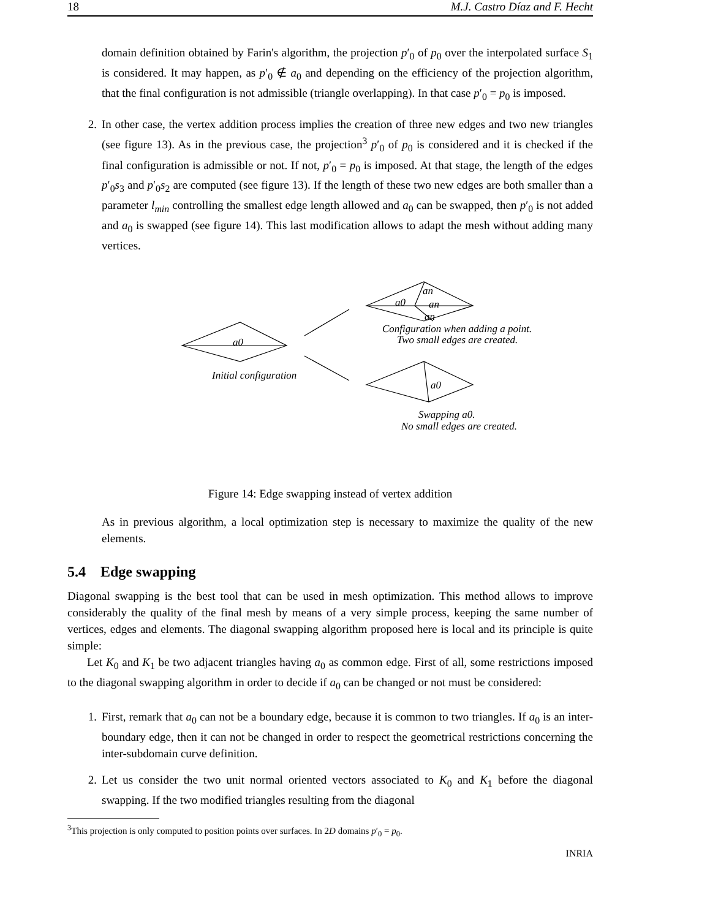18 M.J. Castro Díaz and F. Hecht
domain definition obtained by Farin's algorithm, the projection p′<sub>0</sub> of p<sub>0</sub> over the interpolated surface S<sub>1</sub> is considered. It may happen, as p′<sub>0</sub> ∉ a<sub>0</sub> and depending on the efficiency of the projection algorithm, that the final configuration is not admissible (triangle overlapping). In that case p′<sub>0</sub> = p<sub>0</sub> is imposed.
2. In other case, the vertex addition process implies the creation of three new edges and two new triangles (see figure 13). As in the previous case, the projection<sup>3</sup> p′<sub>0</sub> of p<sub>0</sub> is considered and it is checked if the final configuration is admissible or not. If not, p′<sub>0</sub> = p<sub>0</sub> is imposed. At that stage, the length of the edges p′<sub>0</sub>s<sub>3</sub> and p′<sub>0</sub>s<sub>2</sub> are computed (see figure 13). If the length of these two new edges are both smaller than a parameter l<sub>min</sub> controlling the smallest edge length allowed and a<sub>0</sub> can be swapped, then p′<sub>0</sub> is not added and a<sub>0</sub> is swapped (see figure 14). This last modification allows to adapt the mesh without adding many vertices.
a0
a0
an
an
an
Configuration when adding a point.
Two small edges are created.
Initial configuration
a0
Swapping a0.
No small edges are created.
Figure 14: Edge swapping instead of vertex addition
As in previous algorithm, a local optimization step is necessary to maximize the quality of the new elements.
5.4 Edge swapping
Diagonal swapping is the best tool that can be used in mesh optimization. This method allows to improve considerably the quality of the final mesh by means of a very simple process, keeping the same number of vertices, edges and elements. The diagonal swapping algorithm proposed here is local and its principle is quite simple:
Let K<sub>0</sub> and K<sub>1</sub> be two adjacent triangles having a<sub>0</sub> as common edge. First of all, some restrictions imposed to the diagonal swapping algorithm in order to decide if a<sub>0</sub> can be changed or not must be considered:
1. First, remark that a<sub>0</sub> can not be a boundary edge, because it is common to two triangles. If a<sub>0</sub> is an inter-boundary edge, then it can not be changed in order to respect the geometrical restrictions concerning the inter-subdomain curve definition.
2. Let us consider the two unit normal oriented vectors associated to K<sub>0</sub> and K<sub>1</sub> before the diagonal swapping. If the two modified triangles resulting from the diagonal
<sup>3</sup> This projection is only computed to position points over surfaces. In 2D domains p′<sub>0</sub> = p<sub>0</sub>.
INRIA